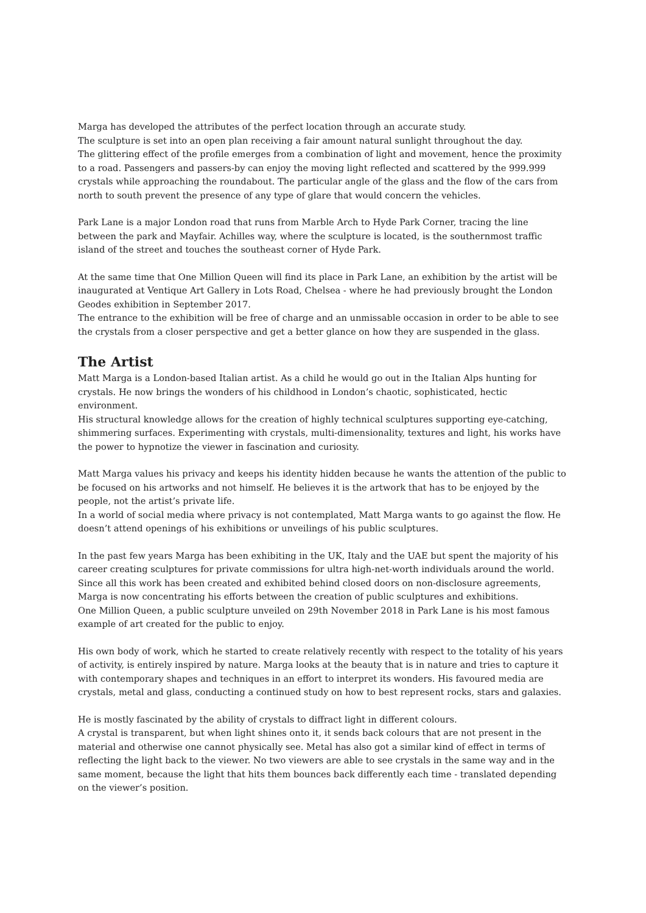Marga has developed the attributes of the perfect location through an accurate study.
The sculpture is set into an open plan receiving a fair amount natural sunlight throughout the day.
The glittering effect of the profile emerges from a combination of light and movement, hence the proximity to a road. Passengers and passers-by can enjoy the moving light reflected and scattered by the 999.999 crystals while approaching the roundabout. The particular angle of the glass and the flow of the cars from north to south prevent the presence of any type of glare that would concern the vehicles.
Park Lane is a major London road that runs from Marble Arch to Hyde Park Corner, tracing the line between the park and Mayfair. Achilles way, where the sculpture is located, is the southernmost traffic island of the street and touches the southeast corner of Hyde Park.
At the same time that One Million Queen will find its place in Park Lane, an exhibition by the artist will be inaugurated at Ventique Art Gallery in Lots Road, Chelsea - where he had previously brought the London Geodes exhibition in September 2017.
The entrance to the exhibition will be free of charge and an unmissable occasion in order to be able to see the crystals from a closer perspective and get a better glance on how they are suspended in the glass.
The Artist
Matt Marga is a London-based Italian artist. As a child he would go out in the Italian Alps hunting for crystals. He now brings the wonders of his childhood in London’s chaotic, sophisticated, hectic environment.
His structural knowledge allows for the creation of highly technical sculptures supporting eye-catching, shimmering surfaces. Experimenting with crystals, multi-dimensionality, textures and light, his works have the power to hypnotize the viewer in fascination and curiosity.
Matt Marga values his privacy and keeps his identity hidden because he wants the attention of the public to be focused on his artworks and not himself. He believes it is the artwork that has to be enjoyed by the people, not the artist’s private life.
In a world of social media where privacy is not contemplated, Matt Marga wants to go against the flow. He doesn’t attend openings of his exhibitions or unveilings of his public sculptures.
In the past few years Marga has been exhibiting in the UK, Italy and the UAE but spent the majority of his career creating sculptures for private commissions for ultra high-net-worth individuals around the world. Since all this work has been created and exhibited behind closed doors on non-disclosure agreements, Marga is now concentrating his efforts between the creation of public sculptures and exhibitions.
One Million Queen, a public sculpture unveiled on 29th November 2018 in Park Lane is his most famous example of art created for the public to enjoy.
His own body of work, which he started to create relatively recently with respect to the totality of his years of activity, is entirely inspired by nature. Marga looks at the beauty that is in nature and tries to capture it with contemporary shapes and techniques in an effort to interpret its wonders. His favoured media are crystals, metal and glass, conducting a continued study on how to best represent rocks, stars and galaxies.
He is mostly fascinated by the ability of crystals to diffract light in different colours.
A crystal is transparent, but when light shines onto it, it sends back colours that are not present in the material and otherwise one cannot physically see. Metal has also got a similar kind of effect in terms of reflecting the light back to the viewer. No two viewers are able to see crystals in the same way and in the same moment, because the light that hits them bounces back differently each time - translated depending on the viewer’s position.